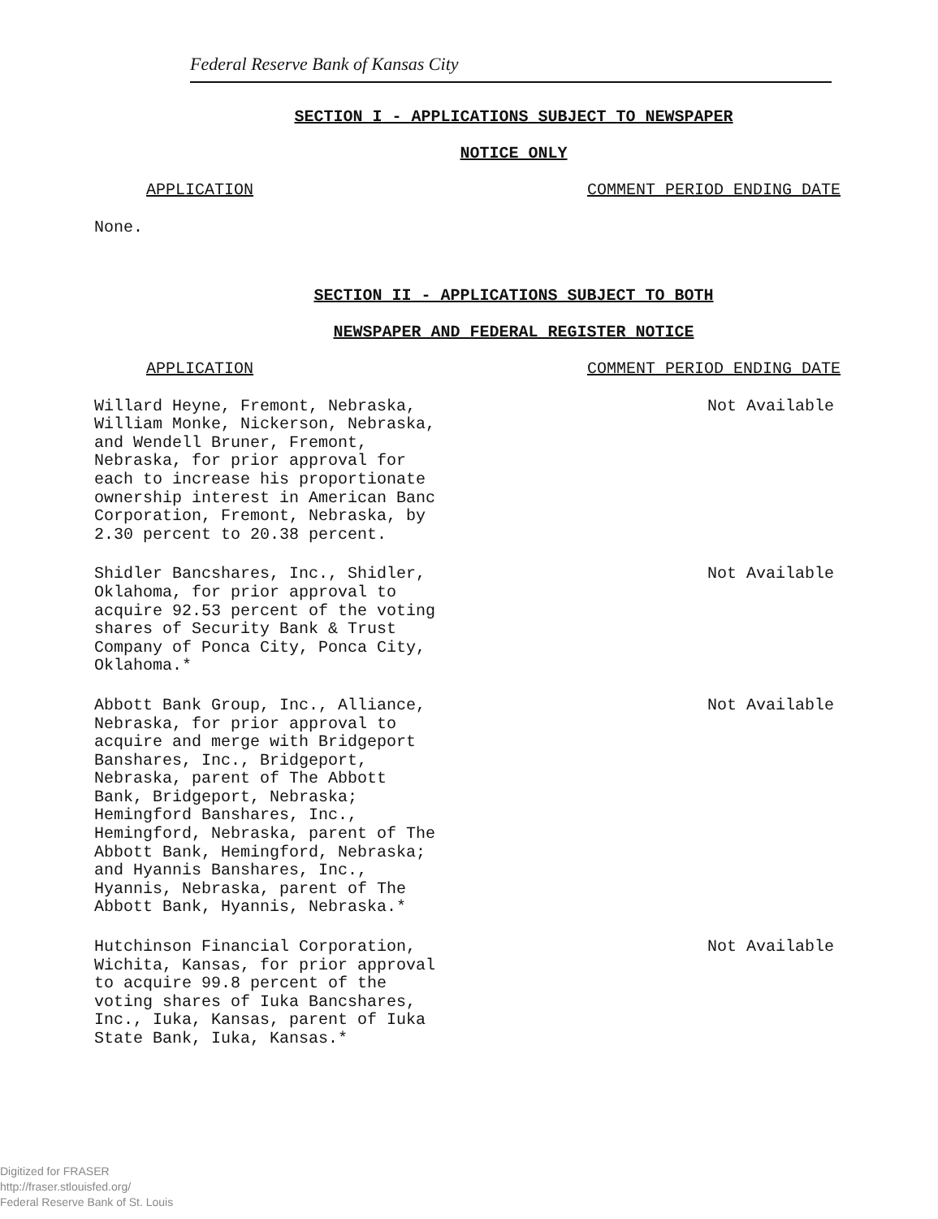Federal Reserve Bank of Kansas City
SECTION I - APPLICATIONS SUBJECT TO NEWSPAPER
NOTICE ONLY
APPLICATION COMMENT PERIOD ENDING DATE
None.
SECTION II - APPLICATIONS SUBJECT TO BOTH
NEWSPAPER AND FEDERAL REGISTER NOTICE
APPLICATION COMMENT PERIOD ENDING DATE
Willard Heyne, Fremont, Nebraska,
William Monke, Nickerson, Nebraska,
and Wendell Bruner, Fremont,
Nebraska, for prior approval for
each to increase his proportionate
ownership interest in American Banc
Corporation, Fremont, Nebraska, by
2.30 percent to 20.38 percent.
Not Available
Shidler Bancshares, Inc., Shidler,
Oklahoma, for prior approval to
acquire 92.53 percent of the voting
shares of Security Bank & Trust
Company of Ponca City, Ponca City,
Oklahoma.*
Not Available
Abbott Bank Group, Inc., Alliance,
Nebraska, for prior approval to
acquire and merge with Bridgeport
Banshares, Inc., Bridgeport,
Nebraska, parent of The Abbott
Bank, Bridgeport, Nebraska;
Hemingford Banshares, Inc.,
Hemingford, Nebraska, parent of The
Abbott Bank, Hemingford, Nebraska;
and Hyannis Banshares, Inc.,
Hyannis, Nebraska, parent of The
Abbott Bank, Hyannis, Nebraska.*
Not Available
Hutchinson Financial Corporation,
Wichita, Kansas, for prior approval
to acquire 99.8 percent of the
voting shares of Iuka Bancshares,
Inc., Iuka, Kansas, parent of Iuka
State Bank, Iuka, Kansas.*
Not Available
Digitized for FRASER
http://fraser.stlouisfed.org/
Federal Reserve Bank of St. Louis